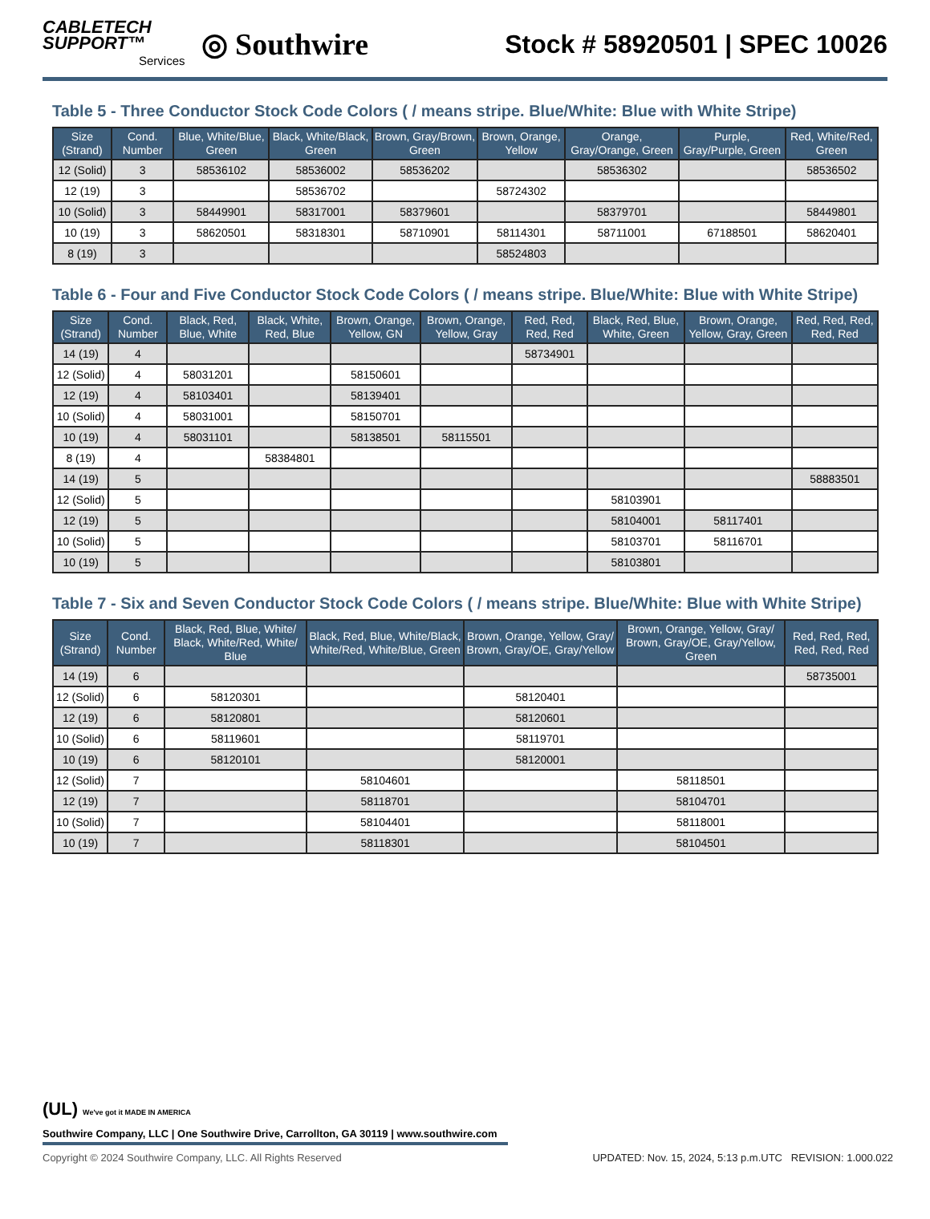CABLETECH
SUPPORT™
Services
◎ Southwire
Stock # 58920501 | SPEC 10026
Table 5 - Three Conductor Stock Code Colors ( / means stripe. Blue/White: Blue with White Stripe)
| Size (Strand) | Cond. Number | Blue, White/Blue, Green | Black, White/Black, Green | Brown, Gray/Brown, Green | Brown, Orange, Yellow | Orange, Gray/Orange, Green | Purple, Gray/Purple, Green | Red, White/Red, Green |
| --- | --- | --- | --- | --- | --- | --- | --- | --- |
| 12 (Solid) | 3 | 58536102 | 58536002 | 58536202 | | 58536302 | | 58536502 |
| 12 (19) | 3 | | 58536702 | | 58724302 | | | |
| 10 (Solid) | 3 | 58449901 | 58317001 | 58379601 | | 58379701 | | 58449801 |
| 10 (19) | 3 | 58620501 | 58318301 | 58710901 | 58114301 | 58711001 | 67188501 | 58620401 |
| 8 (19) | 3 | | | | 58524803 | | | |
Table 6 - Four and Five Conductor Stock Code Colors ( / means stripe. Blue/White: Blue with White Stripe)
| Size (Strand) | Cond. Number | Black, Red, Blue, White | Black, White, Red, Blue | Brown, Orange, Yellow, GN | Brown, Orange, Yellow, Gray | Red, Red, Red, Red | Black, Red, Blue, White, Green | Brown, Orange, Yellow, Gray, Green | Red, Red, Red, Red, Red |
| --- | --- | --- | --- | --- | --- | --- | --- | --- | --- |
| 14 (19) | 4 | | | | | 58734901 | | | |
| 12 (Solid) | 4 | 58031201 | | 58150601 | | | | | |
| 12 (19) | 4 | 58103401 | | 58139401 | | | | | |
| 10 (Solid) | 4 | 58031001 | | 58150701 | | | | | |
| 10 (19) | 4 | 58031101 | | 58138501 | 58115501 | | | | |
| 8 (19) | 4 | | 58384801 | | | | | | |
| 14 (19) | 5 | | | | | | | | 58883501 |
| 12 (Solid) | 5 | | | | | | 58103901 | | |
| 12 (19) | 5 | | | | | | 58104001 | 58117401 | |
| 10 (Solid) | 5 | | | | | | 58103701 | 58116701 | |
| 10 (19) | 5 | | | | | | 58103801 | | |
Table 7 - Six and Seven Conductor Stock Code Colors ( / means stripe. Blue/White: Blue with White Stripe)
| Size (Strand) | Cond. Number | Black, Red, Blue, White/ Black, White/Red, White/ Blue | Black, Red, Blue, White/Black, White/Red, White/Blue, Green | Brown, Orange, Yellow, Gray/ Brown, Gray/OE, Gray/Yellow | Brown, Orange, Yellow, Gray/ Brown, Gray/OE, Gray/Yellow, Green | Red, Red, Red, Red, Red, Red |
| --- | --- | --- | --- | --- | --- | --- |
| 14 (19) | 6 | | | | | 58735001 |
| 12 (Solid) | 6 | 58120301 | | 58120401 | | |
| 12 (19) | 6 | 58120801 | | 58120601 | | |
| 10 (Solid) | 6 | 58119601 | | 58119701 | | |
| 10 (19) | 6 | 58120101 | | 58120001 | | |
| 12 (Solid) | 7 | | 58104601 | | 58118501 | |
| 12 (19) | 7 | | 58118701 | | 58104701 | |
| 10 (Solid) | 7 | | 58104401 | | 58118001 | |
| 10 (19) | 7 | | 58118301 | | 58104501 | |
(UL) We've got it MADE IN AMERICA
Southwire Company, LLC | One Southwire Drive, Carrollton, GA 30119 | www.southwire.com
Copyright © 2024 Southwire Company, LLC. All Rights Reserved UPDATED: Nov. 15, 2024, 5:13 p.m.UTC REVISION: 1.000.022